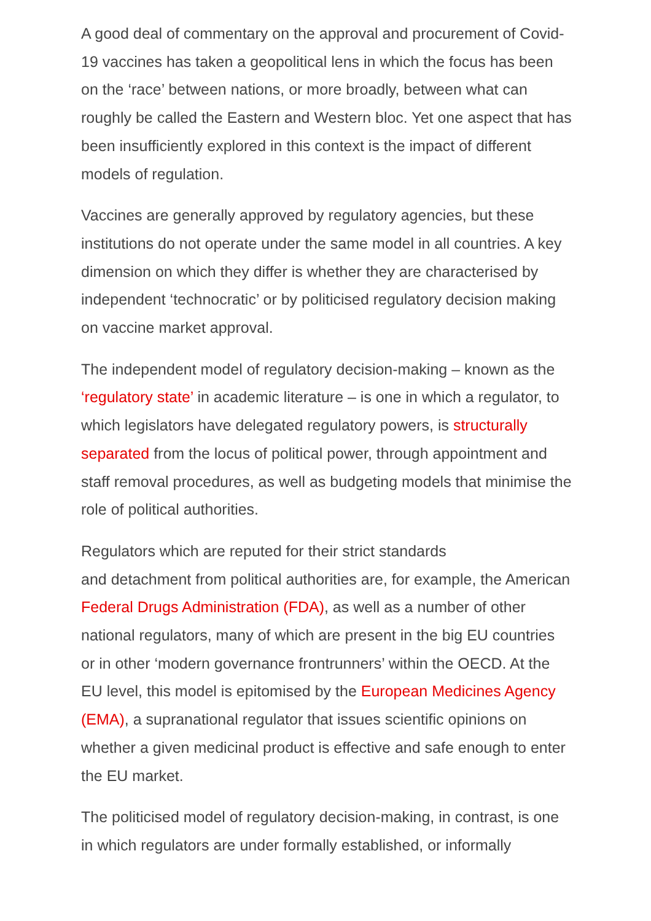A good deal of commentary on the approval and procurement of Covid-19 vaccines has taken a geopolitical lens in which the focus has been on the ‘race’ between nations, or more broadly, between what can roughly be called the Eastern and Western bloc. Yet one aspect that has been insufficiently explored in this context is the impact of different models of regulation.
Vaccines are generally approved by regulatory agencies, but these institutions do not operate under the same model in all countries. A key dimension on which they differ is whether they are characterised by independent ‘technocratic’ or by politicised regulatory decision making on vaccine market approval.
The independent model of regulatory decision-making – known as the ‘regulatory state’ in academic literature – is one in which a regulator, to which legislators have delegated regulatory powers, is structurally separated from the locus of political power, through appointment and staff removal procedures, as well as budgeting models that minimise the role of political authorities.
Regulators which are reputed for their strict standards
and detachment from political authorities are, for example, the American Federal Drugs Administration (FDA), as well as a number of other national regulators, many of which are present in the big EU countries or in other ‘modern governance frontrunners’ within the OECD. At the EU level, this model is epitomised by the European Medicines Agency (EMA), a supranational regulator that issues scientific opinions on whether a given medicinal product is effective and safe enough to enter the EU market.
The politicised model of regulatory decision-making, in contrast, is one in which regulators are under formally established, or informally